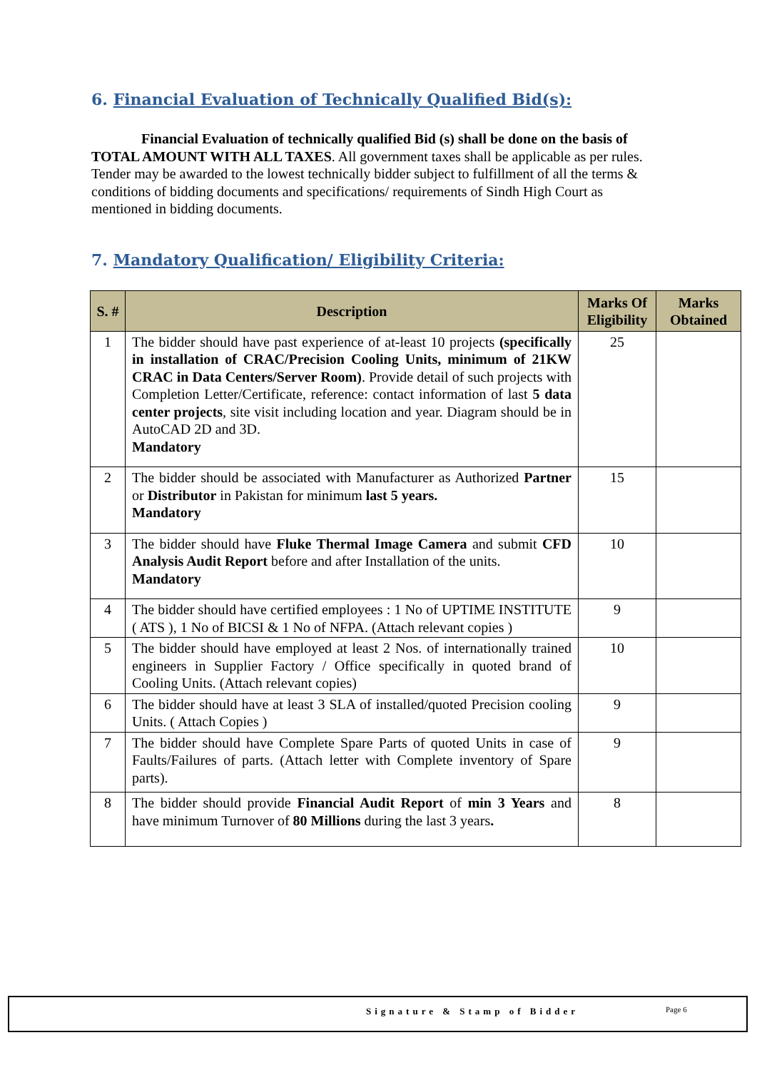6. Financial Evaluation of Technically Qualified Bid(s):
Financial Evaluation of technically qualified Bid (s) shall be done on the basis of TOTAL AMOUNT WITH ALL TAXES. All government taxes shall be applicable as per rules. Tender may be awarded to the lowest technically bidder subject to fulfillment of all the terms & conditions of bidding documents and specifications/ requirements of Sindh High Court as mentioned in bidding documents.
7. Mandatory Qualification/ Eligibility Criteria:
| S. # | Description | Marks Of Eligibility | Marks Obtained |
| --- | --- | --- | --- |
| 1 | The bidder should have past experience of at-least 10 projects (specifically in installation of CRAC/Precision Cooling Units, minimum of 21KW CRAC in Data Centers/Server Room) . Provide detail of such projects with Completion Letter/Certificate, reference: contact information of last 5 data center projects , site visit including location and year. Diagram should be in AutoCAD 2D and 3D. Mandatory | 25 | |
| 2 | The bidder should be associated with Manufacturer as Authorized Partner or Distributor in Pakistan for minimum last 5 years. Mandatory | 15 | |
| 3 | The bidder should have Fluke Thermal Image Camera and submit CFD Analysis Audit Report before and after Installation of the units. Mandatory | 10 | |
| 4 | The bidder should have certified employees : 1 No of UPTIME INSTITUTE ( ATS ), 1 No of BICSI & 1 No of NFPA. (Attach relevant copies ) | 9 | |
| 5 | The bidder should have employed at least 2 Nos. of internationally trained engineers in Supplier Factory / Office specifically in quoted brand of Cooling Units. (Attach relevant copies) | 10 | |
| 6 | The bidder should have at least 3 SLA of installed/quoted Precision cooling Units. ( Attach Copies ) | 9 | |
| 7 | The bidder should have Complete Spare Parts of quoted Units in case of Faults/Failures of parts. (Attach letter with Complete inventory of Spare parts). | 9 | |
| 8 | The bidder should provide Financial Audit Report of min 3 Years and have minimum Turnover of 80 Millions during the last 3 years . | 8 | |
Signature & Stamp of Bidder Page 6